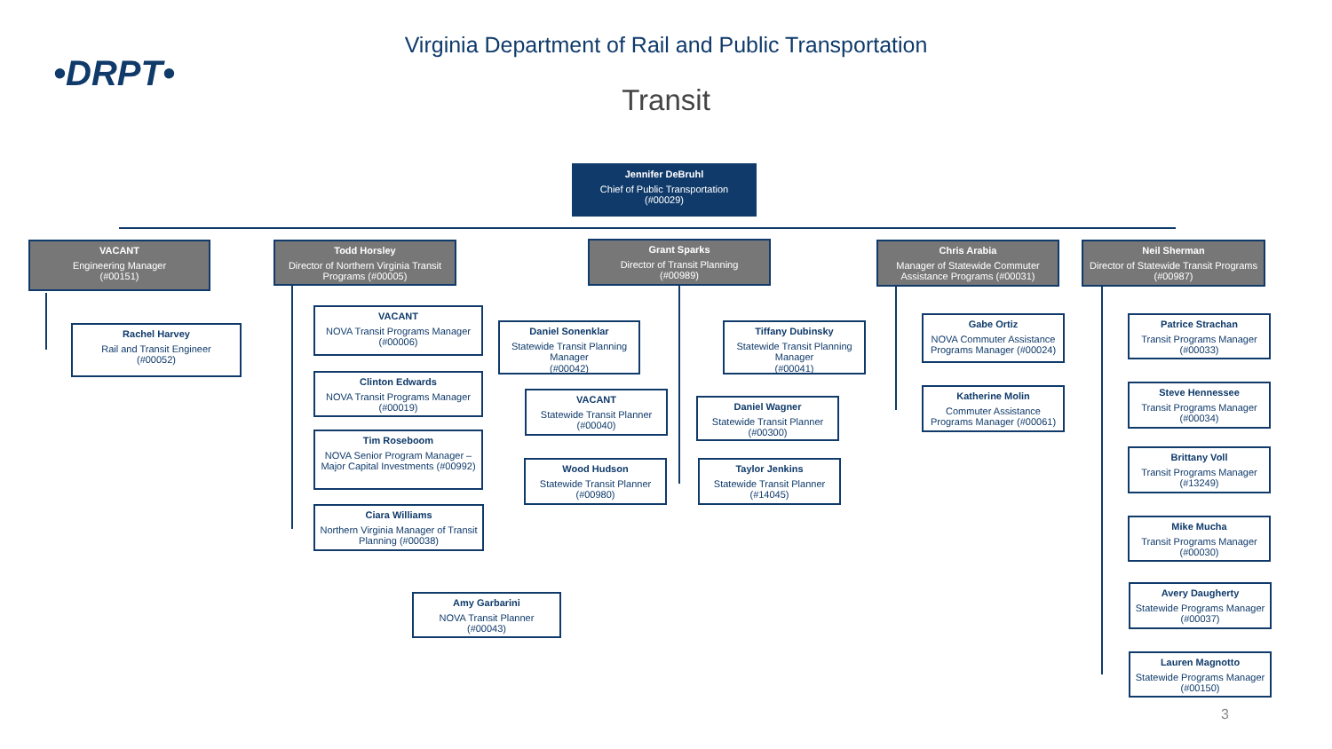Virginia Department of Rail and Public Transportation
•DRPT•
Transit
Jennifer DeBruhl
Chief of Public Transportation
(#00029)
VACANT
Engineering Manager
(#00151)
Todd Horsley
Director of Northern Virginia Transit Programs (#00005)
Grant Sparks
Director of Transit Planning
(#00989)
Chris Arabia
Manager of Statewide Commuter Assistance Programs (#00031)
Neil Sherman
Director of Statewide Transit Programs
(#00987)
Rachel Harvey
Rail and Transit Engineer
(#00052)
VACANT
NOVA Transit Programs Manager
(#00006)
Clinton Edwards
NOVA Transit Programs Manager
(#00019)
Tim Roseboom
NOVA Senior Program Manager – Major Capital Investments (#00992)
Ciara Williams
Northern Virginia Manager of Transit Planning (#00038)
Amy Garbarini
NOVA Transit Planner
(#00043)
Daniel Sonenklar
Statewide Transit Planning Manager
(#00042)
Tiffany Dubinsky
Statewide Transit Planning Manager
(#00041)
VACANT
Statewide Transit Planner
(#00040)
Daniel Wagner
Statewide Transit Planner
(#00300)
Wood Hudson
Statewide Transit Planner
(#00980)
Taylor Jenkins
Statewide Transit Planner
(#14045)
Gabe Ortiz
NOVA Commuter Assistance Programs Manager (#00024)
Katherine Molin
Commuter Assistance Programs Manager (#00061)
Patrice Strachan
Transit Programs Manager
(#00033)
Steve Hennessee
Transit Programs Manager
(#00034)
Brittany Voll
Transit Programs Manager
(#13249)
Mike Mucha
Transit Programs Manager
(#00030)
Avery Daugherty
Statewide Programs Manager
(#00037)
Lauren Magnotto
Statewide Programs Manager
(#00150)
3